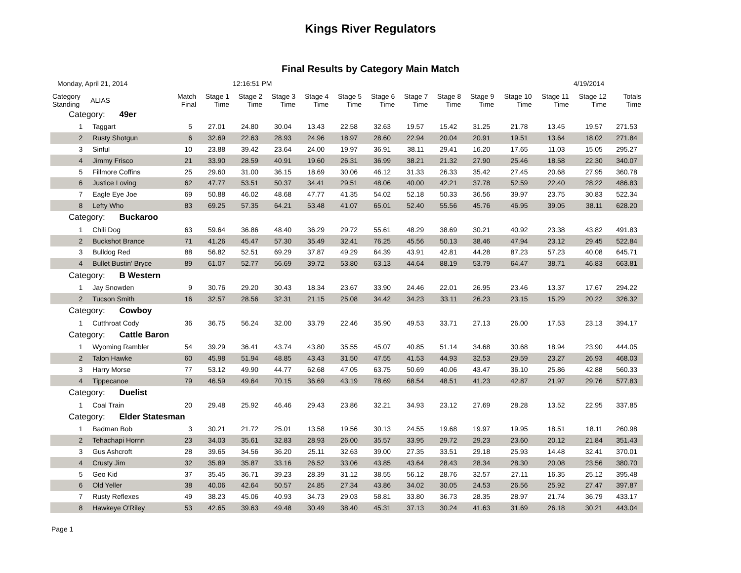Kings River Regulators
Final Results by Category Main Match
Monday, April 21, 2014 12:16:51 PM 4/19/2014
| Category Standing | ALIAS | Match Final | Stage 1 Time | Stage 2 Time | Stage 3 Time | Stage 4 Time | Stage 5 Time | Stage 6 Time | Stage 7 Time | Stage 8 Time | Stage 9 Time | Stage 10 Time | Stage 11 Time | Stage 12 Time | Totals Time |
| --- | --- | --- | --- | --- | --- | --- | --- | --- | --- | --- | --- | --- | --- | --- | --- |
| Category: 49er | | | | | | | | | | | | | | | |
| 1 | Taggart | 5 | 27.01 | 24.80 | 30.04 | 13.43 | 22.58 | 32.63 | 19.57 | 15.42 | 31.25 | 21.78 | 13.45 | 19.57 | 271.53 |
| 2 | Rusty Shotgun | 6 | 32.69 | 22.63 | 28.93 | 24.96 | 18.97 | 28.60 | 22.94 | 20.04 | 20.91 | 19.51 | 13.64 | 18.02 | 271.84 |
| 3 | Sinful | 10 | 23.88 | 39.42 | 23.64 | 24.00 | 19.97 | 36.91 | 38.11 | 29.41 | 16.20 | 17.65 | 11.03 | 15.05 | 295.27 |
| 4 | Jimmy Frisco | 21 | 33.90 | 28.59 | 40.91 | 19.60 | 26.31 | 36.99 | 38.21 | 21.32 | 27.90 | 25.46 | 18.58 | 22.30 | 340.07 |
| 5 | Fillmore Coffins | 25 | 29.60 | 31.00 | 36.15 | 18.69 | 30.06 | 46.12 | 31.33 | 26.33 | 35.42 | 27.45 | 20.68 | 27.95 | 360.78 |
| 6 | Justice Loving | 62 | 47.77 | 53.51 | 50.37 | 34.41 | 29.51 | 48.06 | 40.00 | 42.21 | 37.78 | 52.59 | 22.40 | 28.22 | 486.83 |
| 7 | Eagle Eye Joe | 69 | 50.88 | 46.02 | 48.68 | 47.77 | 41.35 | 54.02 | 52.18 | 50.33 | 36.56 | 39.97 | 23.75 | 30.83 | 522.34 |
| 8 | Lefty Who | 83 | 69.25 | 57.35 | 64.21 | 53.48 | 41.07 | 65.01 | 52.40 | 55.56 | 45.76 | 46.95 | 39.05 | 38.11 | 628.20 |
| Category: Buckaroo | | | | | | | | | | | | | | | |
| 1 | Chili Dog | 63 | 59.64 | 36.86 | 48.40 | 36.29 | 29.72 | 55.61 | 48.29 | 38.69 | 30.21 | 40.92 | 23.38 | 43.82 | 491.83 |
| 2 | Buckshot Brance | 71 | 41.26 | 45.47 | 57.30 | 35.49 | 32.41 | 76.25 | 45.56 | 50.13 | 38.46 | 47.94 | 23.12 | 29.45 | 522.84 |
| 3 | Bulldog Red | 88 | 56.82 | 52.51 | 69.29 | 37.87 | 49.29 | 64.39 | 43.91 | 42.81 | 44.28 | 87.23 | 57.23 | 40.08 | 645.71 |
| 4 | Bullet Bustin' Bryce | 89 | 61.07 | 52.77 | 56.69 | 39.72 | 53.80 | 63.13 | 44.64 | 88.19 | 53.79 | 64.47 | 38.71 | 46.83 | 663.81 |
| Category: B Western | | | | | | | | | | | | | | | |
| 1 | Jay Snowden | 9 | 30.76 | 29.20 | 30.43 | 18.34 | 23.67 | 33.90 | 24.46 | 22.01 | 26.95 | 23.46 | 13.37 | 17.67 | 294.22 |
| 2 | Tucson Smith | 16 | 32.57 | 28.56 | 32.31 | 21.15 | 25.08 | 34.42 | 34.23 | 33.11 | 26.23 | 23.15 | 15.29 | 20.22 | 326.32 |
| Category: Cowboy | | | | | | | | | | | | | | | |
| 1 | Cutthroat Cody | 36 | 36.75 | 56.24 | 32.00 | 33.79 | 22.46 | 35.90 | 49.53 | 33.71 | 27.13 | 26.00 | 17.53 | 23.13 | 394.17 |
| Category: Cattle Baron | | | | | | | | | | | | | | | |
| 1 | Wyoming Rambler | 54 | 39.29 | 36.41 | 43.74 | 43.80 | 35.55 | 45.07 | 40.85 | 51.14 | 34.68 | 30.68 | 18.94 | 23.90 | 444.05 |
| 2 | Talon Hawke | 60 | 45.98 | 51.94 | 48.85 | 43.43 | 31.50 | 47.55 | 41.53 | 44.93 | 32.53 | 29.59 | 23.27 | 26.93 | 468.03 |
| 3 | Harry Morse | 77 | 53.12 | 49.90 | 44.77 | 62.68 | 47.05 | 63.75 | 50.69 | 40.06 | 43.47 | 36.10 | 25.86 | 42.88 | 560.33 |
| 4 | Tippecanoe | 79 | 46.59 | 49.64 | 70.15 | 36.69 | 43.19 | 78.69 | 68.54 | 48.51 | 41.23 | 42.87 | 21.97 | 29.76 | 577.83 |
| Category: Duelist | | | | | | | | | | | | | | | |
| 1 | Coal Train | 20 | 29.48 | 25.92 | 46.46 | 29.43 | 23.86 | 32.21 | 34.93 | 23.12 | 27.69 | 28.28 | 13.52 | 22.95 | 337.85 |
| Category: Elder Statesman | | | | | | | | | | | | | | | |
| 1 | Badman Bob | 3 | 30.21 | 21.72 | 25.01 | 13.58 | 19.56 | 30.13 | 24.55 | 19.68 | 19.97 | 19.95 | 18.51 | 18.11 | 260.98 |
| 2 | Tehachapi Hornn | 23 | 34.03 | 35.61 | 32.83 | 28.93 | 26.00 | 35.57 | 33.95 | 29.72 | 29.23 | 23.60 | 20.12 | 21.84 | 351.43 |
| 3 | Gus Ashcroft | 28 | 39.65 | 34.56 | 36.20 | 25.11 | 32.63 | 39.00 | 27.35 | 33.51 | 29.18 | 25.93 | 14.48 | 32.41 | 370.01 |
| 4 | Crusty Jim | 32 | 35.89 | 35.87 | 33.16 | 26.52 | 33.06 | 43.85 | 43.64 | 28.43 | 28.34 | 28.30 | 20.08 | 23.56 | 380.70 |
| 5 | Geo Kid | 37 | 35.45 | 36.71 | 39.23 | 28.39 | 31.12 | 38.55 | 56.12 | 28.76 | 32.57 | 27.11 | 16.35 | 25.12 | 395.48 |
| 6 | Old Yeller | 38 | 40.06 | 42.64 | 50.57 | 24.85 | 27.34 | 43.86 | 34.02 | 30.05 | 24.53 | 26.56 | 25.92 | 27.47 | 397.87 |
| 7 | Rusty Reflexes | 49 | 38.23 | 45.06 | 40.93 | 34.73 | 29.03 | 58.81 | 33.80 | 36.73 | 28.35 | 28.97 | 21.74 | 36.79 | 433.17 |
| 8 | Hawkeye O'Riley | 53 | 42.65 | 39.63 | 49.48 | 30.49 | 38.40 | 45.31 | 37.13 | 30.24 | 41.63 | 31.69 | 26.18 | 30.21 | 443.04 |
Page 1